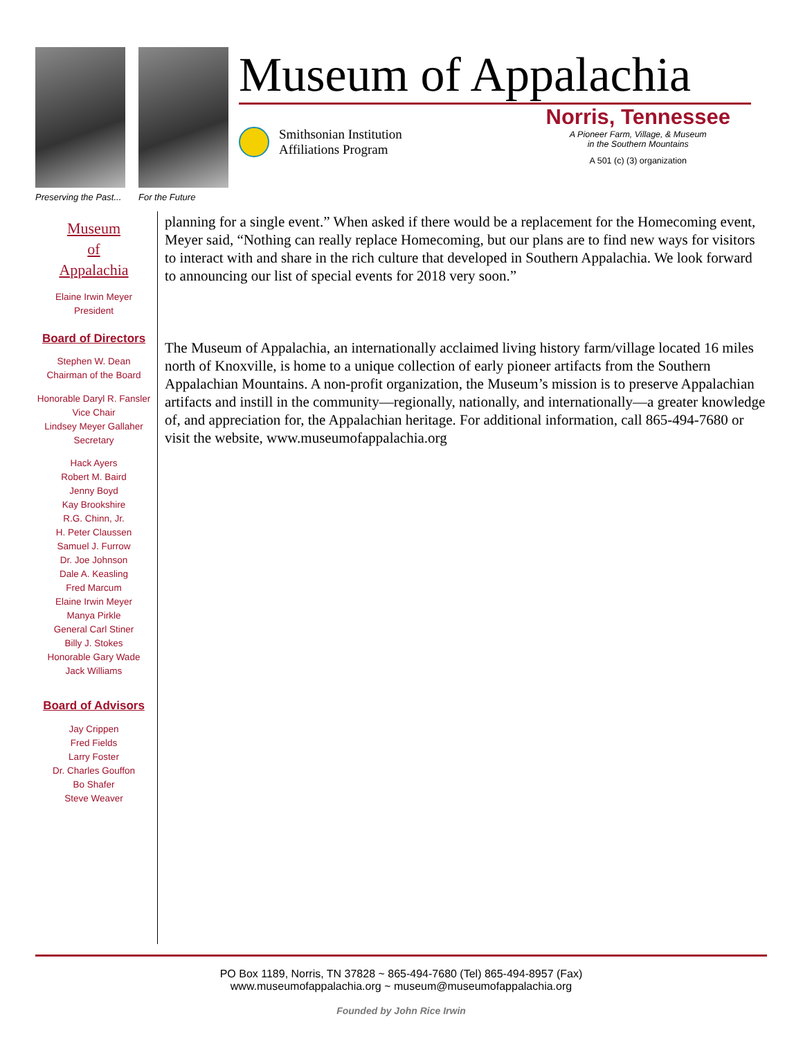Preserving the Past... For the Future
Museum of Appalachia
Smithsonian Institution
Affiliations Program
Norris, Tennessee
A Pioneer Farm, Village, & Museum
in the Southern Mountains
A 501 (c) (3) organization
Museum
of
Appalachia
Elaine Irwin Meyer
President
Board of Directors
Stephen W. Dean
Chairman of the Board
Honorable Daryl R. Fansler
Vice Chair
Lindsey Meyer Gallaher
Secretary
Hack Ayers
Robert M. Baird
Jenny Boyd
Kay Brookshire
R.G. Chinn, Jr.
H. Peter Claussen
Samuel J. Furrow
Dr. Joe Johnson
Dale A. Keasling
Fred Marcum
Elaine Irwin Meyer
Manya Pirkle
General Carl Stiner
Billy J. Stokes
Honorable Gary Wade
Jack Williams
Board of Advisors
Jay Crippen
Fred Fields
Larry Foster
Dr. Charles Gouffon
Bo Shafer
Steve Weaver
planning for a single event.” When asked if there would be a replacement for the Homecoming event, Meyer said, “Nothing can really replace Homecoming, but our plans are to find new ways for visitors to interact with and share in the rich culture that developed in Southern Appalachia. We look forward to announcing our list of special events for 2018 very soon.”
The Museum of Appalachia, an internationally acclaimed living history farm/village located 16 miles north of Knoxville, is home to a unique collection of early pioneer artifacts from the Southern Appalachian Mountains. A non-profit organization, the Museum’s mission is to preserve Appalachian artifacts and instill in the community—regionally, nationally, and internationally—a greater knowledge of, and appreciation for, the Appalachian heritage. For additional information, call 865-494-7680 or visit the website, www.museumofappalachia.org
PO Box 1189, Norris, TN 37828 ~ 865-494-7680 (Tel) 865-494-8957 (Fax)
www.museumofappalachia.org ~ museum@museumofappalachia.org
Founded by John Rice Irwin